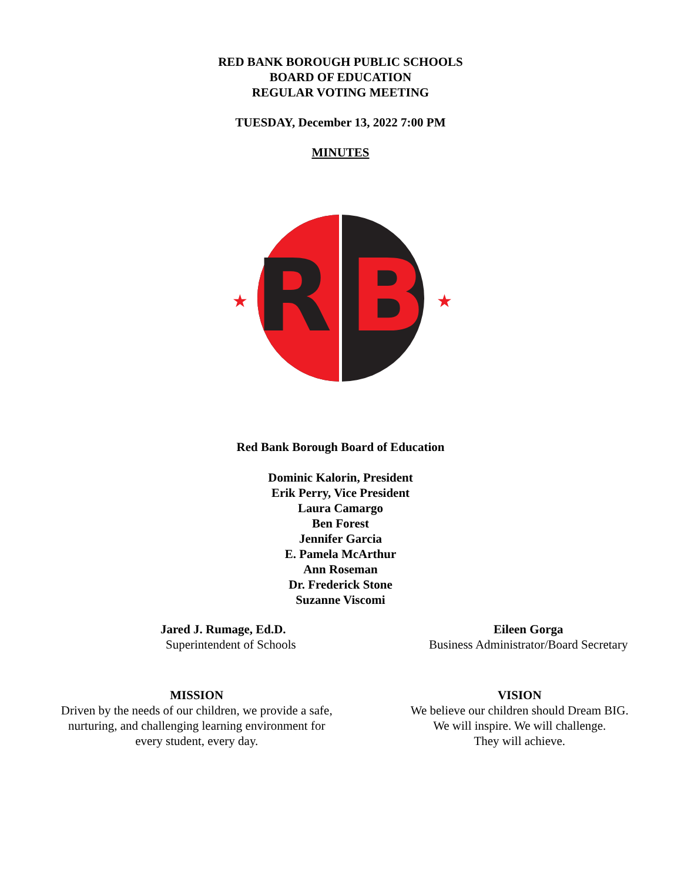RED BANK BOROUGH PUBLIC SCHOOLS
BOARD OF EDUCATION
REGULAR VOTING MEETING
TUESDAY, December 13, 2022 7:00 PM
MINUTES
R
B
★
★
Red Bank Borough Board of Education
Dominic Kalorin, President
Erik Perry, Vice President
Laura Camargo
Ben Forest
Jennifer Garcia
E. Pamela McArthur
Ann Roseman
Dr. Frederick Stone
Suzanne Viscomi
Jared J. Rumage, Ed.D.
Superintendent of Schools
Eileen Gorga
Business Administrator/Board Secretary
MISSION
Driven by the needs of our children, we provide a safe,
nurturing, and challenging learning environment for
every student, every day.
VISION
We believe our children should Dream BIG.
We will inspire. We will challenge.
They will achieve.